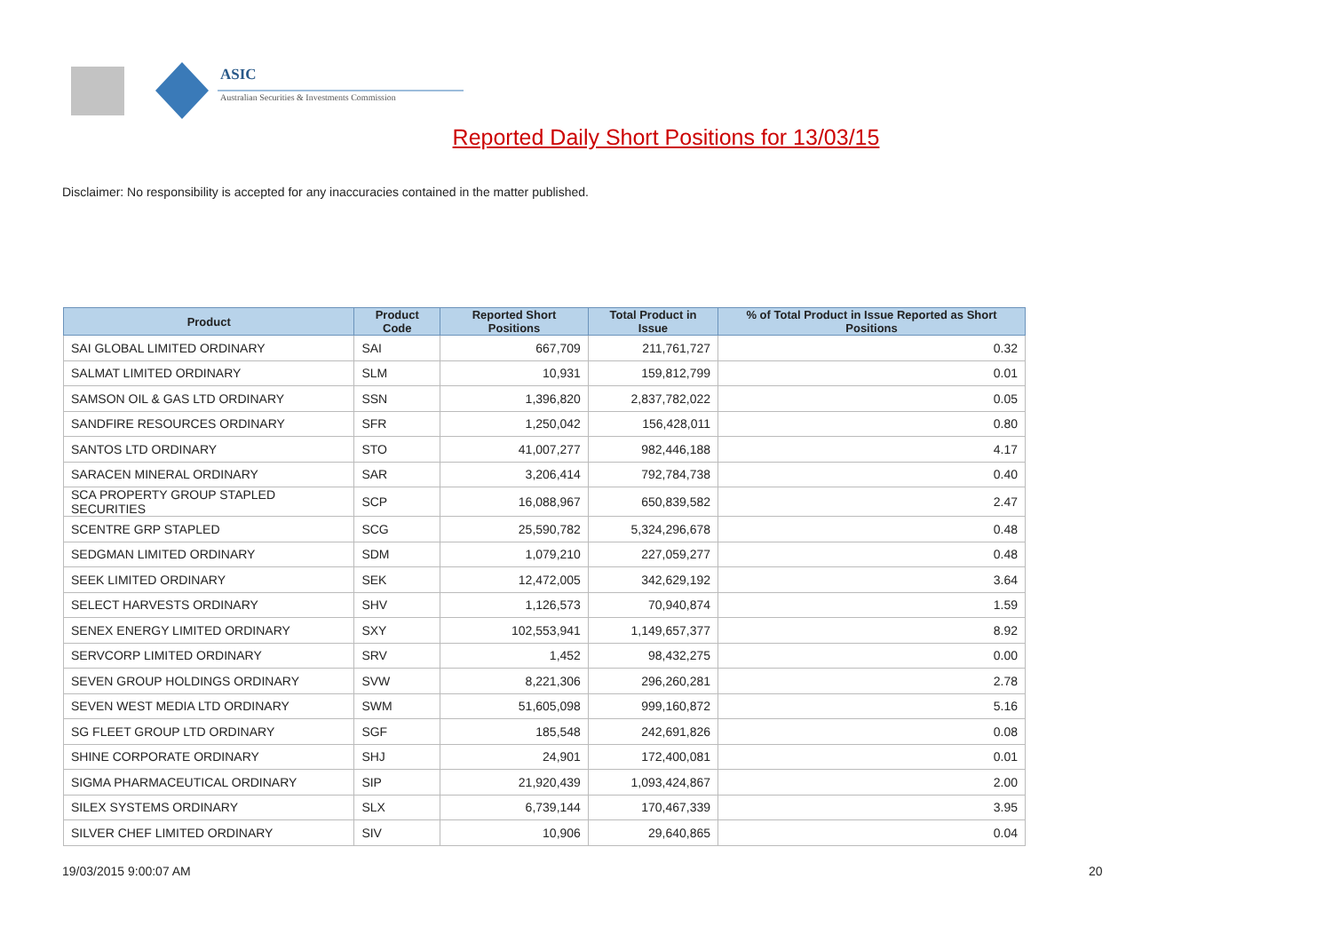ASIC
Australian Securities & Investments Commission
Reported Daily Short Positions for 13/03/15
Disclaimer: No responsibility is accepted for any inaccuracies contained in the matter published.
| Product | Product Code | Reported Short Positions | Total Product in Issue | % of Total Product in Issue Reported as Short Positions |
| --- | --- | --- | --- | --- |
| SAI GLOBAL LIMITED ORDINARY | SAI | 667,709 | 211,761,727 | 0.32 |
| SALMAT LIMITED ORDINARY | SLM | 10,931 | 159,812,799 | 0.01 |
| SAMSON OIL & GAS LTD ORDINARY | SSN | 1,396,820 | 2,837,782,022 | 0.05 |
| SANDFIRE RESOURCES ORDINARY | SFR | 1,250,042 | 156,428,011 | 0.80 |
| SANTOS LTD ORDINARY | STO | 41,007,277 | 982,446,188 | 4.17 |
| SARACEN MINERAL ORDINARY | SAR | 3,206,414 | 792,784,738 | 0.40 |
| SCA PROPERTY GROUP STAPLED SECURITIES | SCP | 16,088,967 | 650,839,582 | 2.47 |
| SCENTRE GRP STAPLED | SCG | 25,590,782 | 5,324,296,678 | 0.48 |
| SEDGMAN LIMITED ORDINARY | SDM | 1,079,210 | 227,059,277 | 0.48 |
| SEEK LIMITED ORDINARY | SEK | 12,472,005 | 342,629,192 | 3.64 |
| SELECT HARVESTS ORDINARY | SHV | 1,126,573 | 70,940,874 | 1.59 |
| SENEX ENERGY LIMITED ORDINARY | SXY | 102,553,941 | 1,149,657,377 | 8.92 |
| SERVCORP LIMITED ORDINARY | SRV | 1,452 | 98,432,275 | 0.00 |
| SEVEN GROUP HOLDINGS ORDINARY | SVW | 8,221,306 | 296,260,281 | 2.78 |
| SEVEN WEST MEDIA LTD ORDINARY | SWM | 51,605,098 | 999,160,872 | 5.16 |
| SG FLEET GROUP LTD ORDINARY | SGF | 185,548 | 242,691,826 | 0.08 |
| SHINE CORPORATE ORDINARY | SHJ | 24,901 | 172,400,081 | 0.01 |
| SIGMA PHARMACEUTICAL ORDINARY | SIP | 21,920,439 | 1,093,424,867 | 2.00 |
| SILEX SYSTEMS ORDINARY | SLX | 6,739,144 | 170,467,339 | 3.95 |
| SILVER CHEF LIMITED ORDINARY | SIV | 10,906 | 29,640,865 | 0.04 |
19/03/2015 9:00:07 AM 20